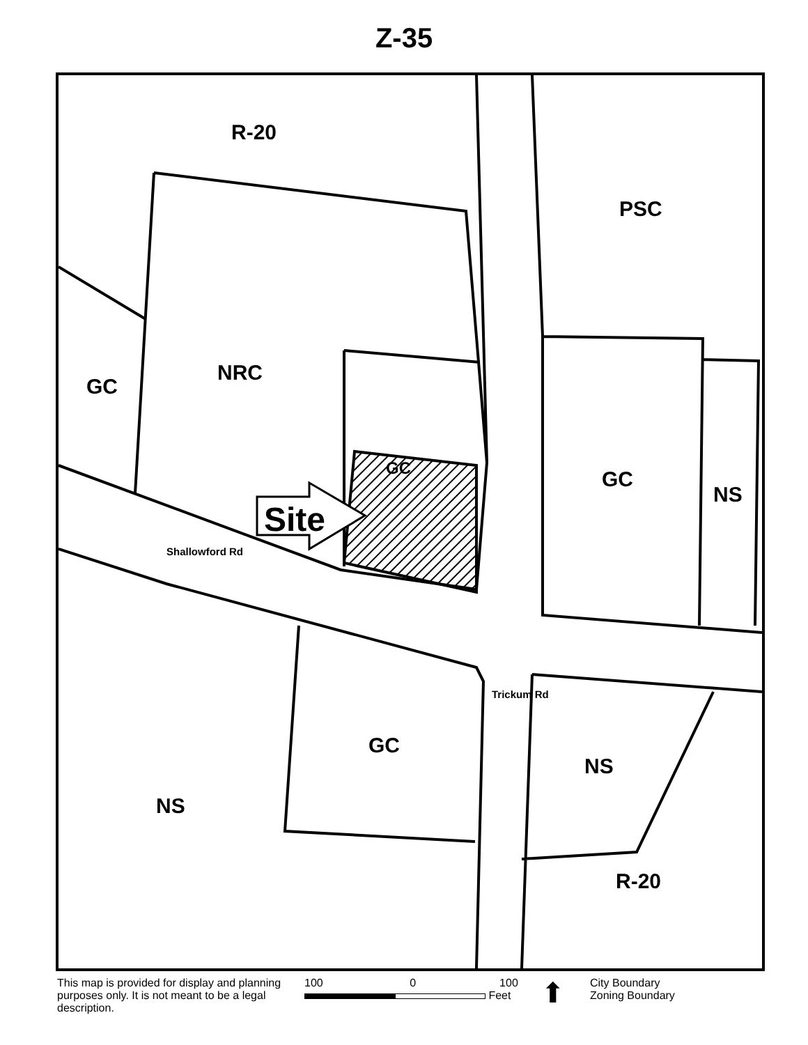Z-35
R-20
PSC
NRC
GC
GC GC
NS
Site
Shallowford Rd
Trickum Rd
GC
NS
NS
R-20
This map is provided for display and planning purposes only. It is not meant to be a legal description.
100 0 100
Feet
⬆
City Boundary
Zoning Boundary